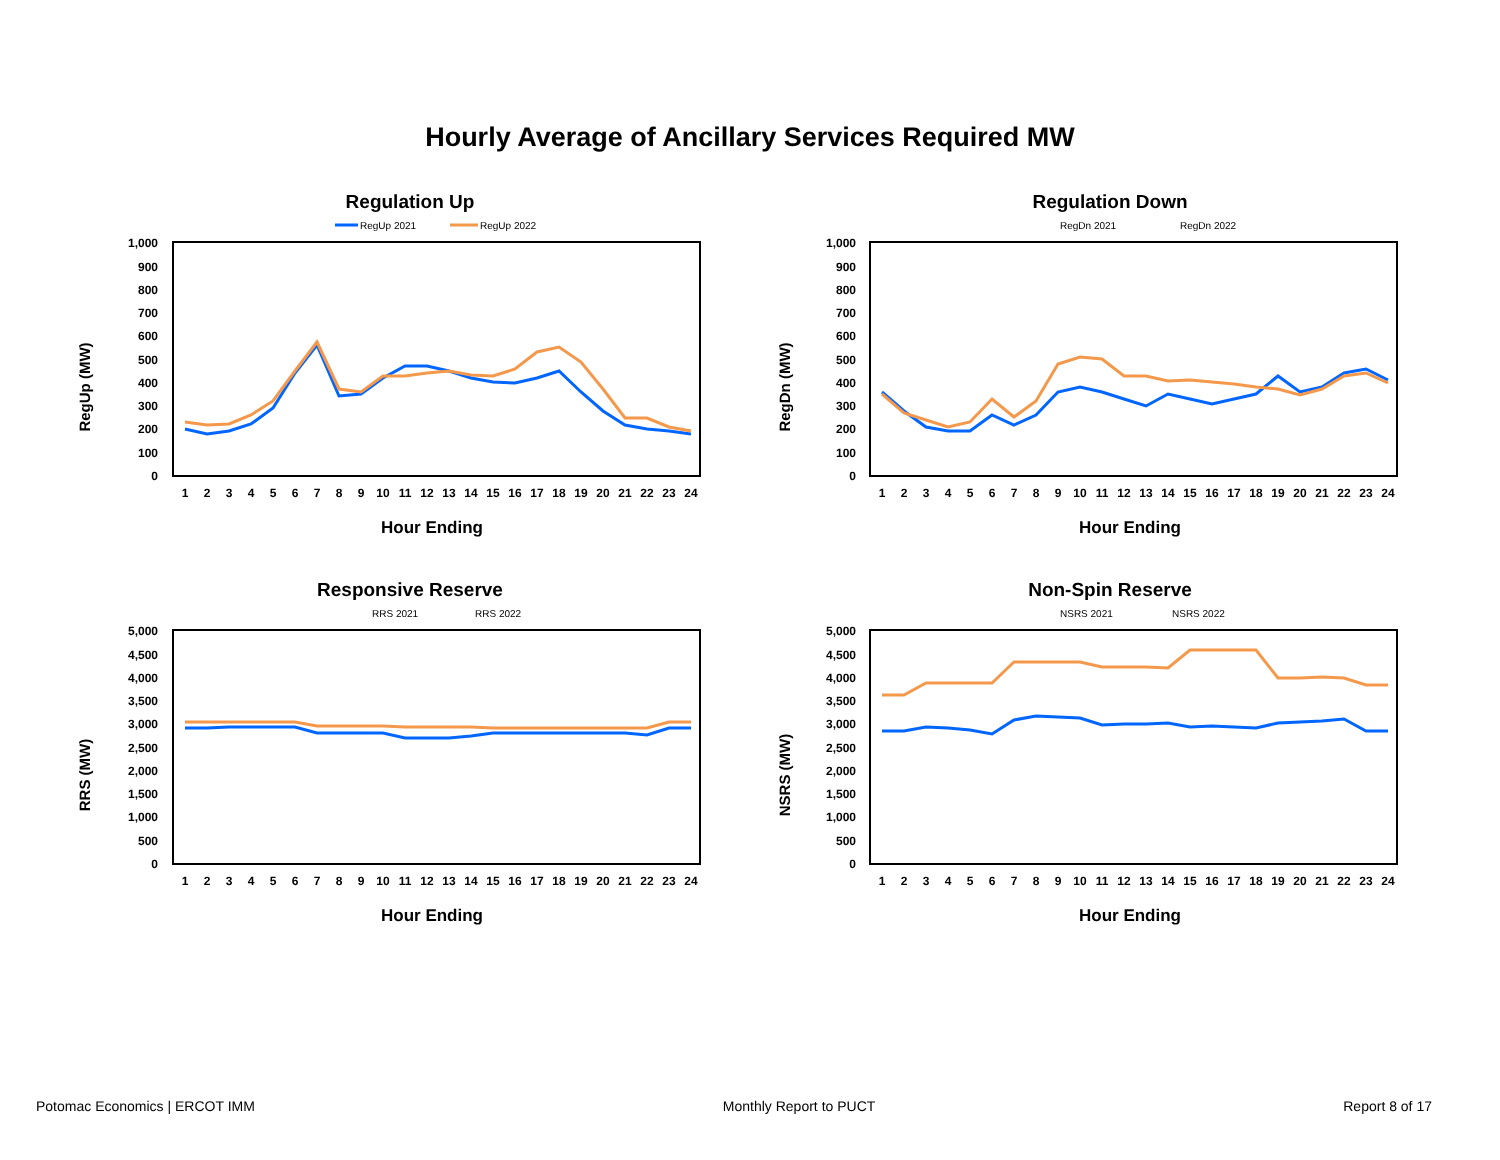Hourly Average of Ancillary Services Required MW
Regulation Up
RegUp 2021
RegUp 2022
RegUp (MW)
1,000
900
800
700
600
500
400
300
200
100
0
1
2
3
4
5
6
7
8
9
10
11
12
13
14
15
16
17
18
19
20
21
22
23
24
Hour Ending
Regulation Down
RegDn 2021
RegDn 2022
RegDn (MW)
1,000
900
800
700
600
500
400
300
200
100
0
1
2
3
4
5
6
7
8
9
10
11
12
13
14
15
16
17
18
19
20
21
22
23
24
Hour Ending
Responsive Reserve
RRS 2021
RRS 2022
RRS (MW)
5,000
4,500
4,000
3,500
3,000
2,500
2,000
1,500
1,000
500
0
1
2
3
4
5
6
7
8
9
10
11
12
13
14
15
16
17
18
19
20
21
22
23
24
Hour Ending
Non-Spin Reserve
NSRS 2021
NSRS 2022
NSRS (MW)
5,000
4,500
4,000
3,500
3,000
2,500
2,000
1,500
1,000
500
0
1
2
3
4
5
6
7
8
9
10
11
12
13
14
15
16
17
18
19
20
21
22
23
24
Hour Ending
Potomac Economics | ERCOT IMM Monthly Report to PUCT Report 8 of 17